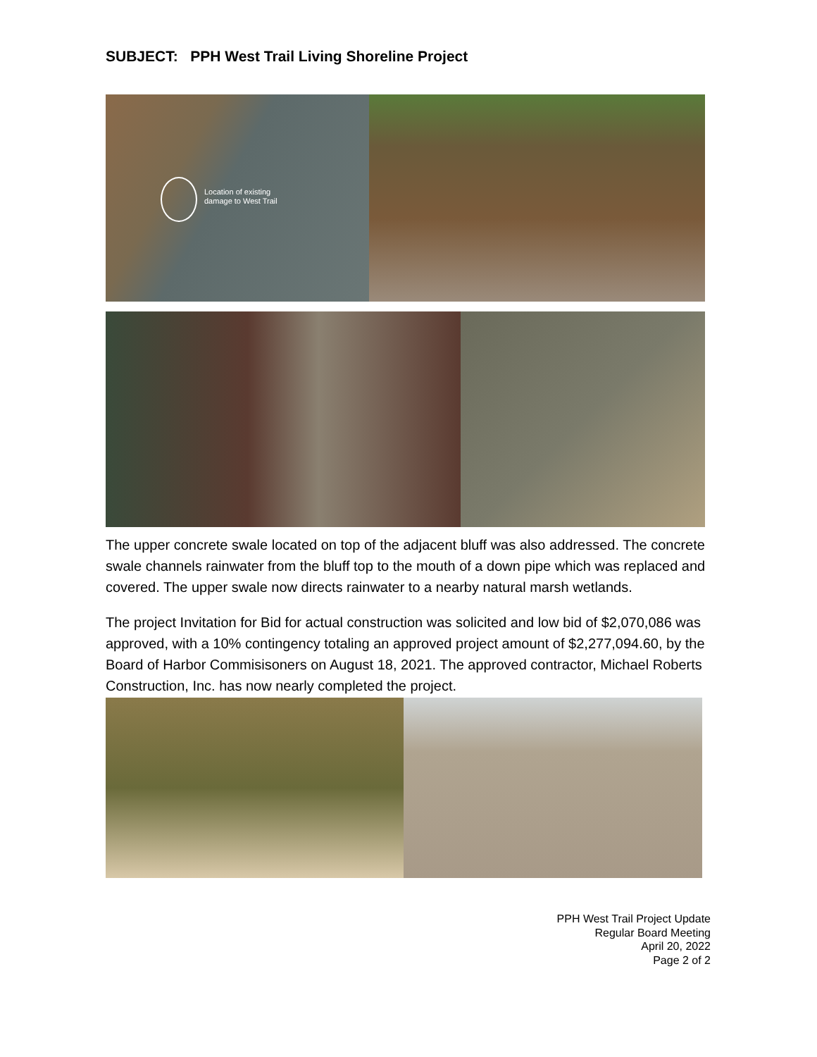SUBJECT: PPH West Trail Living Shoreline Project
Location of existing
damage to West Trail
The upper concrete swale located on top of the adjacent bluff was also addressed. The concrete swale channels rainwater from the bluff top to the mouth of a down pipe which was replaced and covered. The upper swale now directs rainwater to a nearby natural marsh wetlands.
The project Invitation for Bid for actual construction was solicited and low bid of $2,070,086 was approved, with a 10% contingency totaling an approved project amount of $2,277,094.60, by the Board of Harbor Commisisoners on August 18, 2021. The approved contractor, Michael Roberts Construction, Inc. has now nearly completed the project.
PPH West Trail Project Update
Regular Board Meeting
April 20, 2022
Page 2 of 2